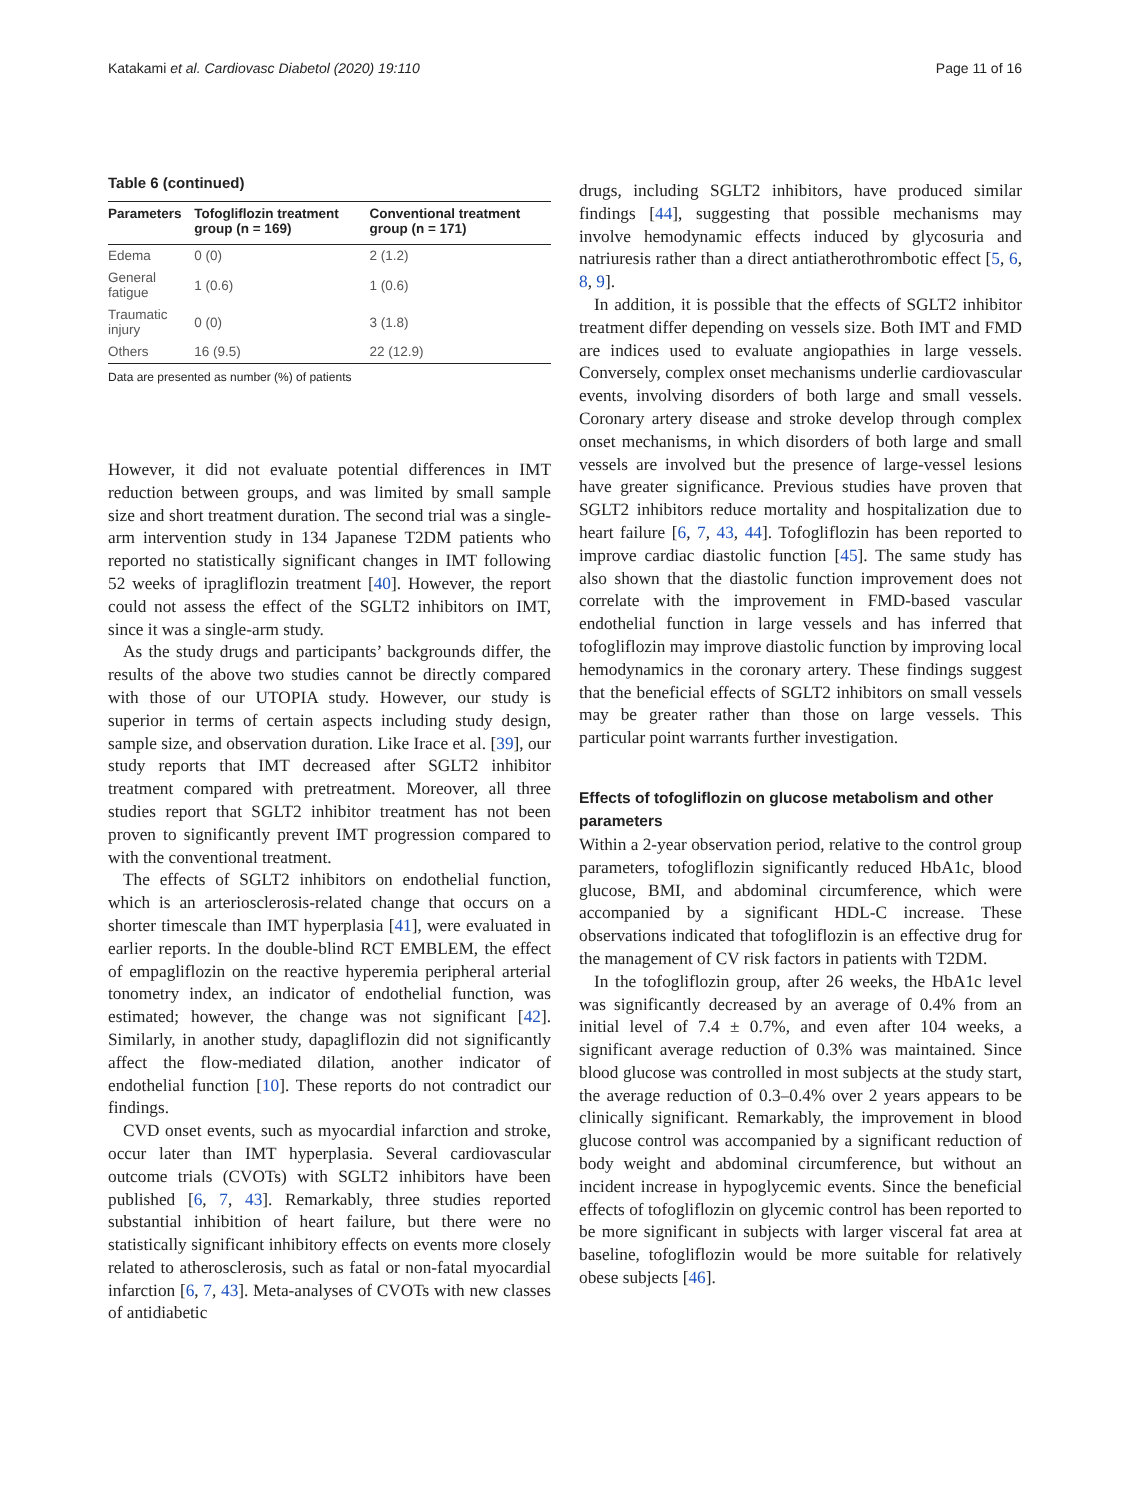Katakami et al. Cardiovasc Diabetol (2020) 19:110 Page 11 of 16
Table 6 (continued)
| Parameters | Tofogliflozin treatment group (n = 169) | Conventional treatment group (n = 171) |
| --- | --- | --- |
| Edema | 0 (0) | 2 (1.2) |
| General fatigue | 1 (0.6) | 1 (0.6) |
| Traumatic injury | 0 (0) | 3 (1.8) |
| Others | 16 (9.5) | 22 (12.9) |
Data are presented as number (%) of patients
However, it did not evaluate potential differences in IMT reduction between groups, and was limited by small sample size and short treatment duration. The second trial was a single-arm intervention study in 134 Japanese T2DM patients who reported no statistically significant changes in IMT following 52 weeks of ipragliflozin treatment [40]. However, the report could not assess the effect of the SGLT2 inhibitors on IMT, since it was a single-arm study.
As the study drugs and participants’ backgrounds differ, the results of the above two studies cannot be directly compared with those of our UTOPIA study. However, our study is superior in terms of certain aspects including study design, sample size, and observation duration. Like Irace et al. [39], our study reports that IMT decreased after SGLT2 inhibitor treatment compared with pretreatment. Moreover, all three studies report that SGLT2 inhibitor treatment has not been proven to significantly prevent IMT progression compared to with the conventional treatment.
The effects of SGLT2 inhibitors on endothelial function, which is an arteriosclerosis-related change that occurs on a shorter timescale than IMT hyperplasia [41], were evaluated in earlier reports. In the double-blind RCT EMBLEM, the effect of empagliflozin on the reactive hyperemia peripheral arterial tonometry index, an indicator of endothelial function, was estimated; however, the change was not significant [42]. Similarly, in another study, dapagliflozin did not significantly affect the flow-mediated dilation, another indicator of endothelial function [10]. These reports do not contradict our findings.
CVD onset events, such as myocardial infarction and stroke, occur later than IMT hyperplasia. Several cardiovascular outcome trials (CVOTs) with SGLT2 inhibitors have been published [6, 7, 43]. Remarkably, three studies reported substantial inhibition of heart failure, but there were no statistically significant inhibitory effects on events more closely related to atherosclerosis, such as fatal or non-fatal myocardial infarction [6, 7, 43]. Meta-analyses of CVOTs with new classes of antidiabetic
drugs, including SGLT2 inhibitors, have produced similar findings [44], suggesting that possible mechanisms may involve hemodynamic effects induced by glycosuria and natriuresis rather than a direct antiatherothrombotic effect [5, 6, 8, 9].
In addition, it is possible that the effects of SGLT2 inhibitor treatment differ depending on vessels size. Both IMT and FMD are indices used to evaluate angiopathies in large vessels. Conversely, complex onset mechanisms underlie cardiovascular events, involving disorders of both large and small vessels. Coronary artery disease and stroke develop through complex onset mechanisms, in which disorders of both large and small vessels are involved but the presence of large-vessel lesions have greater significance. Previous studies have proven that SGLT2 inhibitors reduce mortality and hospitalization due to heart failure [6, 7, 43, 44]. Tofogliflozin has been reported to improve cardiac diastolic function [45]. The same study has also shown that the diastolic function improvement does not correlate with the improvement in FMD-based vascular endothelial function in large vessels and has inferred that tofogliflozin may improve diastolic function by improving local hemodynamics in the coronary artery. These findings suggest that the beneficial effects of SGLT2 inhibitors on small vessels may be greater rather than those on large vessels. This particular point warrants further investigation.
Effects of tofogliflozin on glucose metabolism and other parameters
Within a 2-year observation period, relative to the control group parameters, tofogliflozin significantly reduced HbA1c, blood glucose, BMI, and abdominal circumference, which were accompanied by a significant HDL-C increase. These observations indicated that tofogliflozin is an effective drug for the management of CV risk factors in patients with T2DM.
In the tofogliflozin group, after 26 weeks, the HbA1c level was significantly decreased by an average of 0.4% from an initial level of 7.4 ± 0.7%, and even after 104 weeks, a significant average reduction of 0.3% was maintained. Since blood glucose was controlled in most subjects at the study start, the average reduction of 0.3–0.4% over 2 years appears to be clinically significant. Remarkably, the improvement in blood glucose control was accompanied by a significant reduction of body weight and abdominal circumference, but without an incident increase in hypoglycemic events. Since the beneficial effects of tofogliflozin on glycemic control has been reported to be more significant in subjects with larger visceral fat area at baseline, tofogliflozin would be more suitable for relatively obese subjects [46].